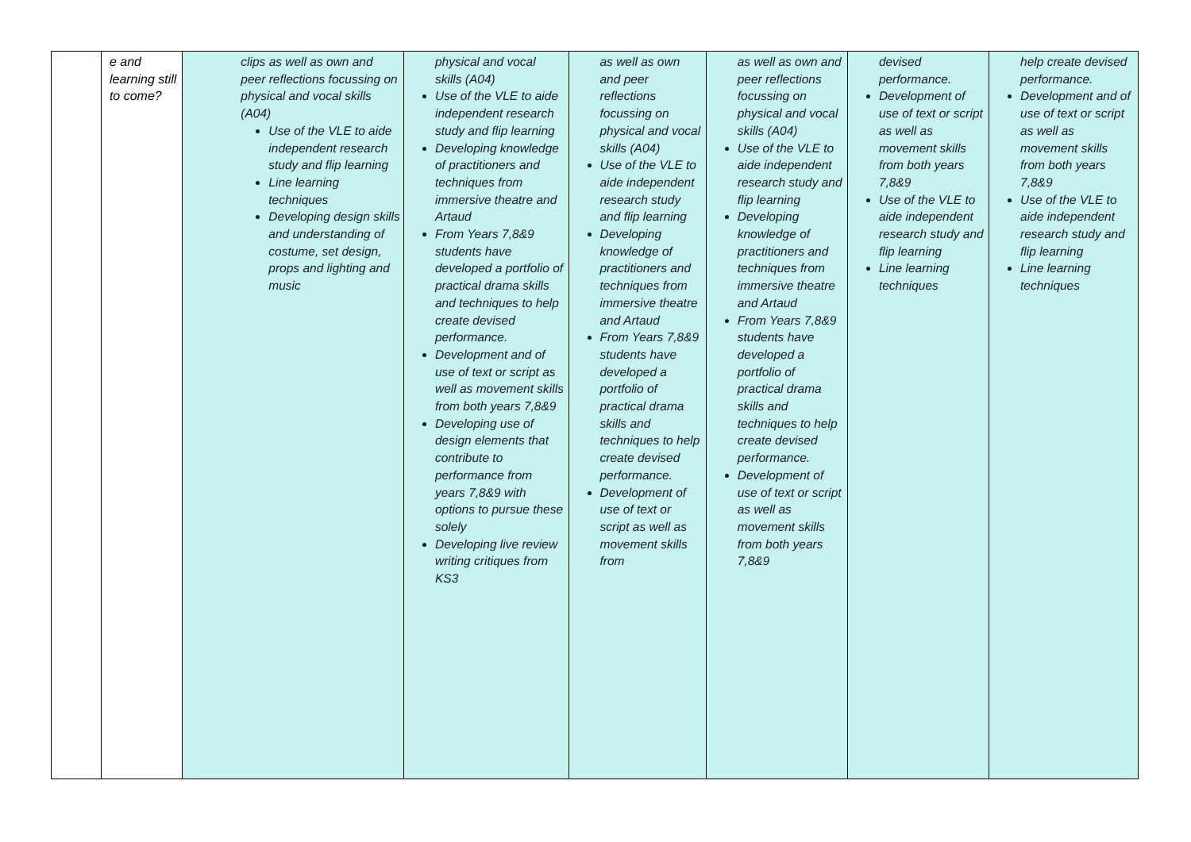| | e and learning still to come? | clips as well as own and peer reflections focussing on physical and vocal skills (A04) Use of the VLE to aide independent research study and flip learning Line learning techniques Developing design skills and understanding of costume, set design, props and lighting and music | physical and vocal skills (A04) Use of the VLE to aide independent research study and flip learning Developing knowledge of practitioners and techniques from immersive theatre and Artaud From Years 7,8&9 students have developed a portfolio of practical drama skills and techniques to help create devised performance. Development and of use of text or script as well as movement skills from both years 7,8&9 Developing use of design elements that contribute to performance from years 7,8&9 with options to pursue these solely Developing live review writing critiques from KS3 | as well as own and peer reflections focussing on physical and vocal skills (A04) Use of the VLE to aide independent research study and flip learning Developing knowledge of practitioners and techniques from immersive theatre and Artaud From Years 7,8&9 students have developed a portfolio of practical drama skills and techniques to help create devised performance. Development of use of text or script as well as movement skills from | as well as own and peer reflections focussing on physical and vocal skills (A04) Use of the VLE to aide independent research study and flip learning Developing knowledge of practitioners and techniques from immersive theatre and Artaud From Years 7,8&9 students have developed a portfolio of practical drama skills and techniques to help create devised performance. Development of use of text or script as well as movement skills from both years 7,8&9 | devised performance. Development of use of text or script as well as movement skills from both years 7,8&9 Use of the VLE to aide independent research study and flip learning Line learning techniques | help create devised performance. Development and of use of text or script as well as movement skills from both years 7,8&9 Use of the VLE to aide independent research study and flip learning Line learning techniques |